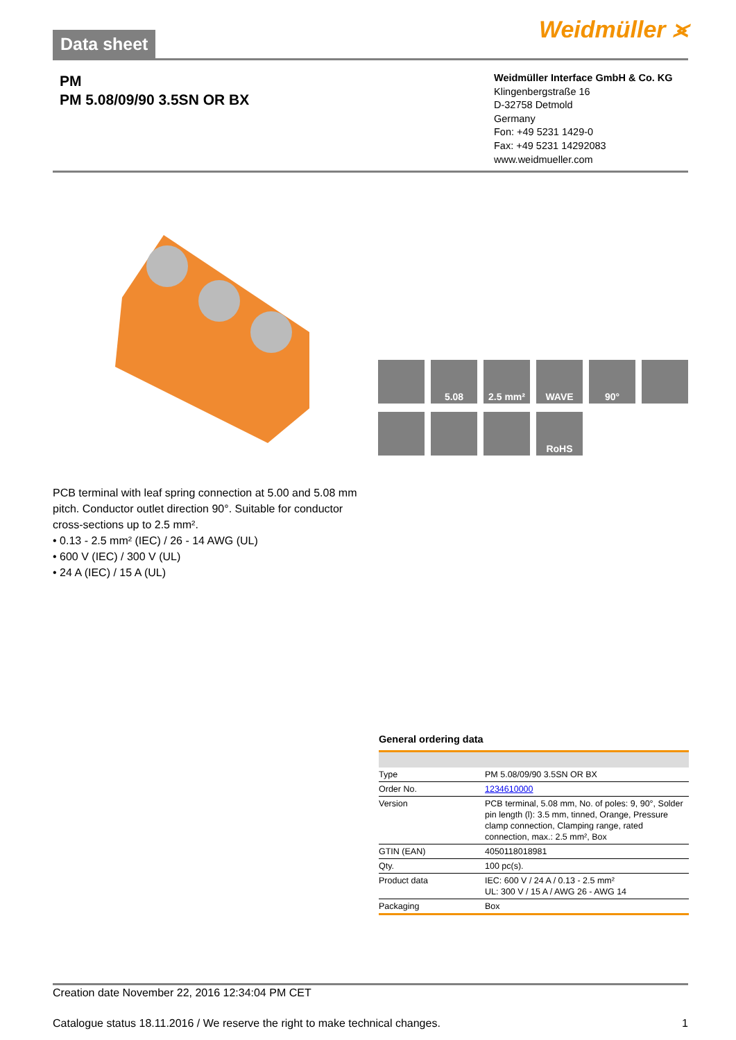Data sheet
Weidmüller ⪤
PM
PM 5.08/09/90 3.5SN OR BX
Weidmüller Interface GmbH & Co. KG
Klingenbergstraße 16
D-32758 Detmold
Germany
Fon: +49 5231 1429-0
Fax: +49 5231 14292083
www.weidmueller.com
5.08
2.5 mm²
WAVE
90°
RoHS
PCB terminal with leaf spring connection at 5.00 and 5.08 mm pitch. Conductor outlet direction 90°. Suitable for conductor cross-sections up to 2.5 mm².
• 0.13 - 2.5 mm² (IEC) / 26 - 14 AWG (UL)
• 600 V (IEC) / 300 V (UL)
• 24 A (IEC) / 15 A (UL)
General ordering data
| Type | PM 5.08/09/90 3.5SN OR BX |
| Order No. | 1234610000 |
| Version | PCB terminal, 5.08 mm, No. of poles: 9, 90°, Solder pin length (l): 3.5 mm, tinned, Orange, Pressure clamp connection, Clamping range, rated connection, max.: 2.5 mm², Box |
| GTIN (EAN) | 4050118018981 |
| Qty. | 100 pc(s). |
| Product data | IEC: 600 V / 24 A / 0.13 - 2.5 mm² UL: 300 V / 15 A / AWG 26 - AWG 14 |
| Packaging | Box |
Creation date November 22, 2016 12:34:04 PM CET
Catalogue status 18.11.2016 / We reserve the right to make technical changes. 1